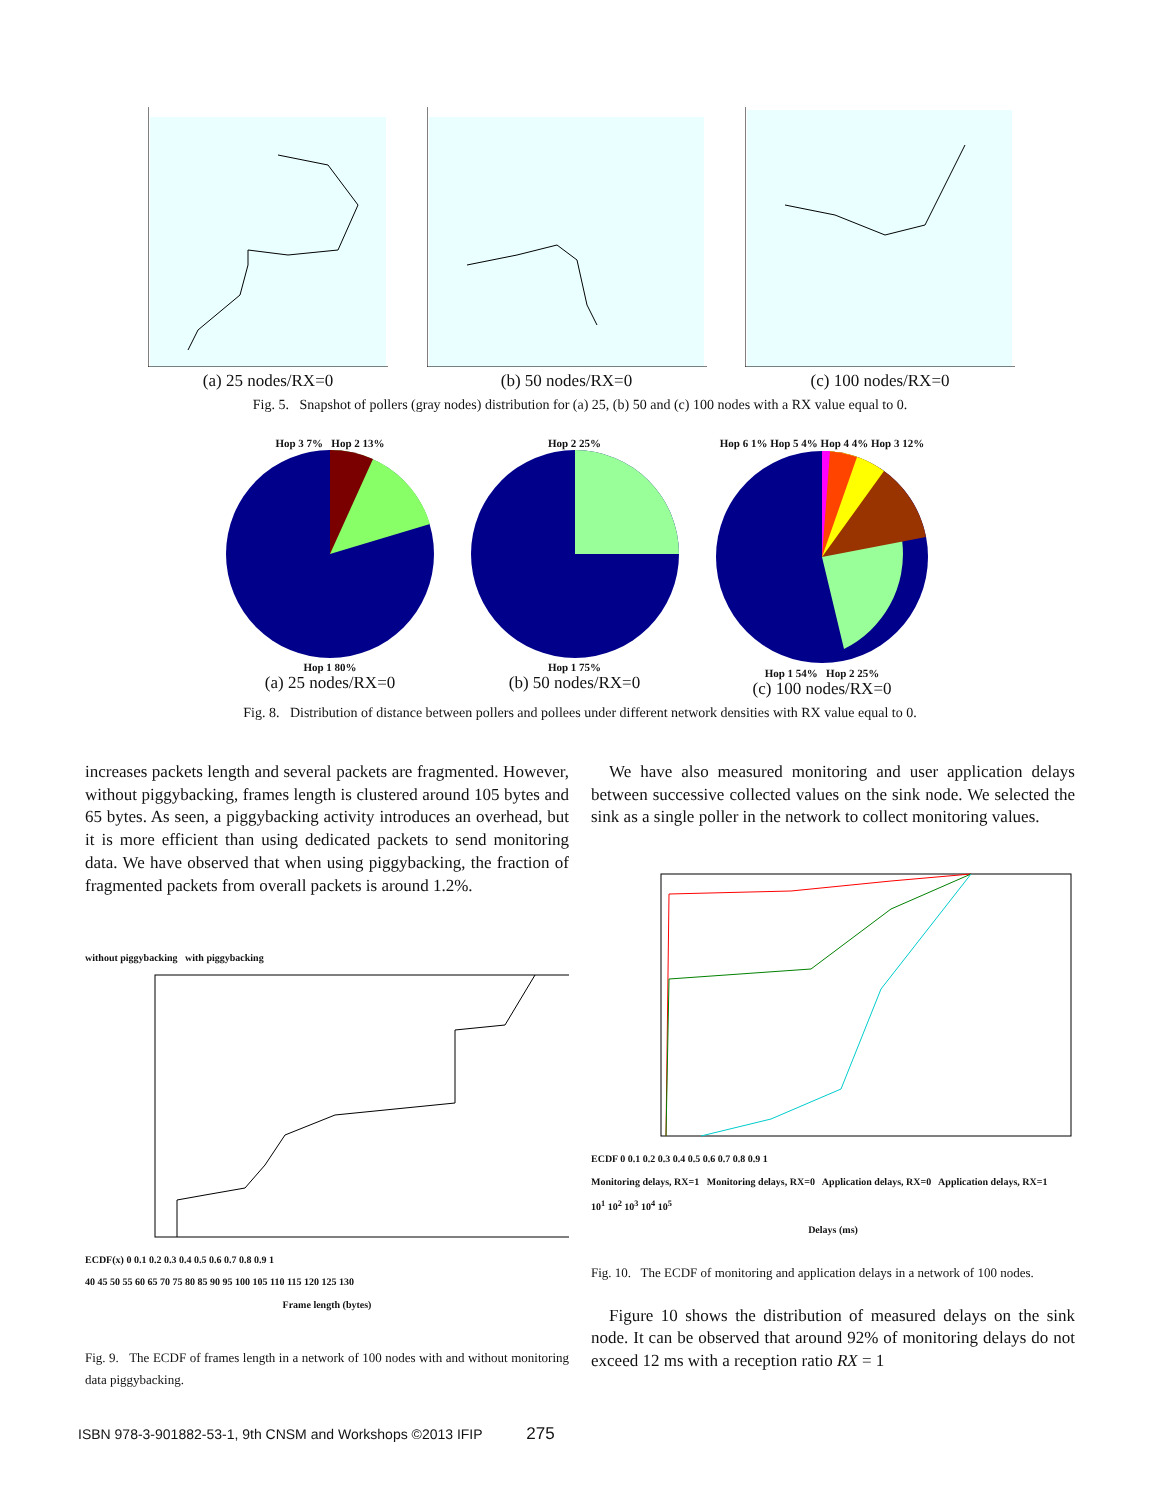(a) 25 nodes/RX=0 (b) 50 nodes/RX=0 (c) 100 nodes/RX=0
Fig. 5. Snapshot of pollers (gray nodes) distribution for (a) 25, (b) 50 and (c) 100 nodes with a RX value equal to 0.
Hop 3 7% Hop 2 13%
Hop 1 80%
(a) 25 nodes/RX=0
Hop 2 25%
Hop 1 75%
(b) 50 nodes/RX=0
Hop 6 1% Hop 5 4% Hop 4 4% Hop 3 12%
Hop 1 54% Hop 2 25%
(c) 100 nodes/RX=0
Fig. 8. Distribution of distance between pollers and pollees under different network densities with RX value equal to 0.
increases packets length and several packets are fragmented. However, without piggybacking, frames length is clustered around 105 bytes and 65 bytes. As seen, a piggybacking activity introduces an overhead, but it is more efficient than using dedicated packets to send monitoring data. We have observed that when using piggybacking, the fraction of fragmented packets from overall packets is around 1.2%.
without piggybacking with piggybacking
ECDF(x) 0 0.1 0.2 0.3 0.4 0.5 0.6 0.7 0.8 0.9 1
40 45 50 55 60 65 70 75 80 85 90 95 100 105 110 115 120 125 130
Frame length (bytes)
Fig. 9. The ECDF of frames length in a network of 100 nodes with and without monitoring data piggybacking.
We have also measured monitoring and user application delays between successive collected values on the sink node. We selected the sink as a single poller in the network to collect monitoring values.
ECDF 0 0.1 0.2 0.3 0.4 0.5 0.6 0.7 0.8 0.9 1
Monitoring delays, RX=1 Monitoring delays, RX=0 Application delays, RX=0 Application delays, RX=1
10<sup>1</sup> 10<sup>2</sup> 10<sup>3</sup> 10<sup>4</sup> 10<sup>5</sup>
Delays (ms)
Fig. 10. The ECDF of monitoring and application delays in a network of 100 nodes.
Figure 10 shows the distribution of measured delays on the sink node. It can be observed that around 92% of monitoring delays do not exceed 12 ms with a reception ratio RX = 1
ISBN 978-3-901882-53-1, 9th CNSM and Workshops ©2013 IFIP 275